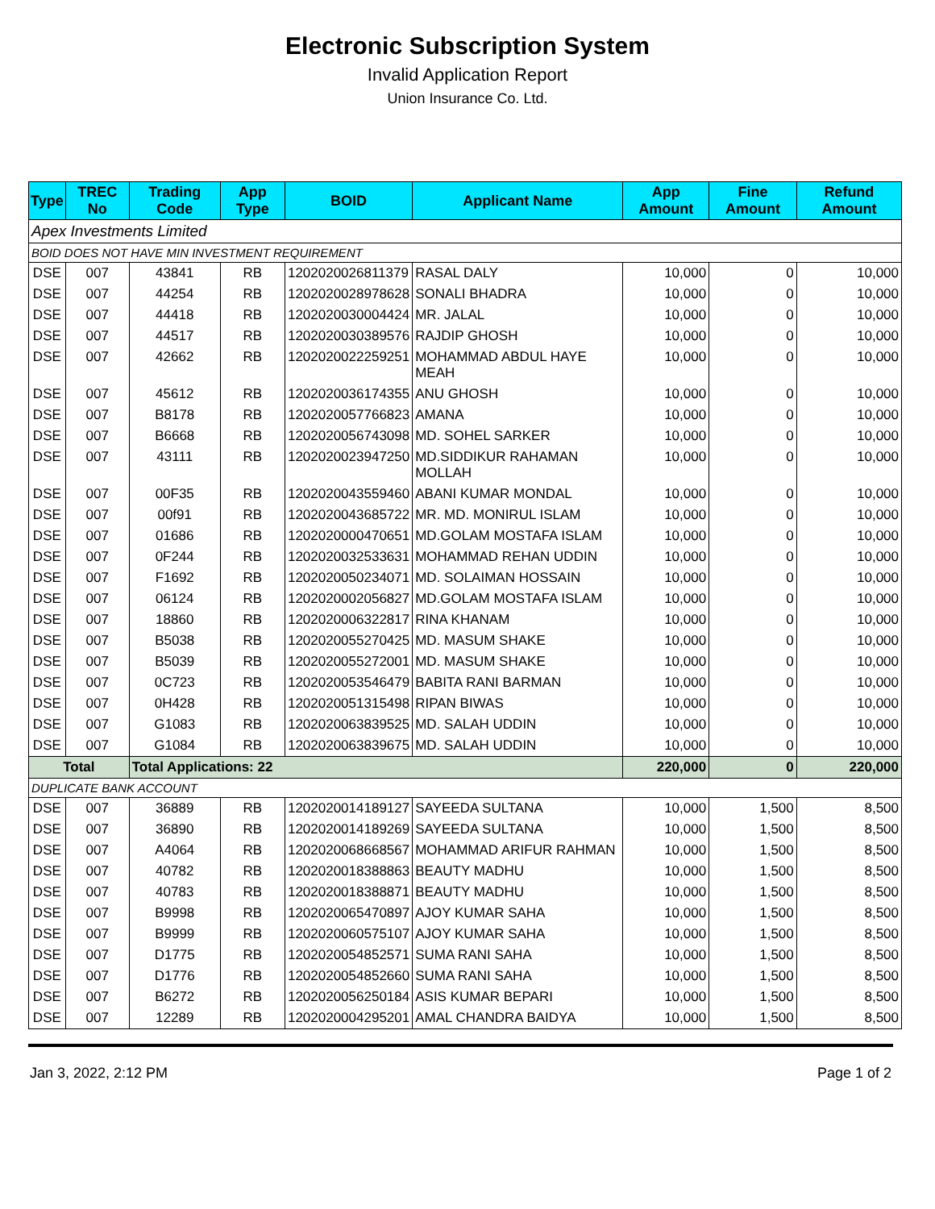Electronic Subscription System
Invalid Application Report
Union Insurance Co. Ltd.
| Type | TREC No | Trading Code | App Type | BOID | Applicant Name | App Amount | Fine Amount | Refund Amount |
| --- | --- | --- | --- | --- | --- | --- | --- | --- |
| Apex Investments Limited | | | | | | | | |
| BOID DOES NOT HAVE MIN INVESTMENT REQUIREMENT | | | | | | | | |
| DSE | 007 | 43841 | RB | 1202020026811379 | RASAL DALY | 10,000 | 0 | 10,000 |
| DSE | 007 | 44254 | RB | 1202020028978628 | SONALI BHADRA | 10,000 | 0 | 10,000 |
| DSE | 007 | 44418 | RB | 1202020030004424 | MR. JALAL | 10,000 | 0 | 10,000 |
| DSE | 007 | 44517 | RB | 1202020030389576 | RAJDIP GHOSH | 10,000 | 0 | 10,000 |
| DSE | 007 | 42662 | RB | 1202020022259251 | MOHAMMAD ABDUL HAYE MEAH | 10,000 | 0 | 10,000 |
| DSE | 007 | 45612 | RB | 1202020036174355 | ANU GHOSH | 10,000 | 0 | 10,000 |
| DSE | 007 | B8178 | RB | 1202020057766823 | AMANA | 10,000 | 0 | 10,000 |
| DSE | 007 | B6668 | RB | 1202020056743098 | MD. SOHEL SARKER | 10,000 | 0 | 10,000 |
| DSE | 007 | 43111 | RB | 1202020023947250 | MD.SIDDIKUR RAHAMAN MOLLAH | 10,000 | 0 | 10,000 |
| DSE | 007 | 00F35 | RB | 1202020043559460 | ABANI KUMAR MONDAL | 10,000 | 0 | 10,000 |
| DSE | 007 | 00f91 | RB | 1202020043685722 | MR. MD. MONIRUL ISLAM | 10,000 | 0 | 10,000 |
| DSE | 007 | 01686 | RB | 1202020000470651 | MD.GOLAM MOSTAFA ISLAM | 10,000 | 0 | 10,000 |
| DSE | 007 | 0F244 | RB | 1202020032533631 | MOHAMMAD REHAN UDDIN | 10,000 | 0 | 10,000 |
| DSE | 007 | F1692 | RB | 1202020050234071 | MD. SOLAIMAN HOSSAIN | 10,000 | 0 | 10,000 |
| DSE | 007 | 06124 | RB | 1202020002056827 | MD.GOLAM MOSTAFA ISLAM | 10,000 | 0 | 10,000 |
| DSE | 007 | 18860 | RB | 1202020006322817 | RINA KHANAM | 10,000 | 0 | 10,000 |
| DSE | 007 | B5038 | RB | 1202020055270425 | MD. MASUM SHAKE | 10,000 | 0 | 10,000 |
| DSE | 007 | B5039 | RB | 1202020055272001 | MD. MASUM SHAKE | 10,000 | 0 | 10,000 |
| DSE | 007 | 0C723 | RB | 1202020053546479 | BABITA RANI BARMAN | 10,000 | 0 | 10,000 |
| DSE | 007 | 0H428 | RB | 1202020051315498 | RIPAN BIWAS | 10,000 | 0 | 10,000 |
| DSE | 007 | G1083 | RB | 1202020063839525 | MD. SALAH UDDIN | 10,000 | 0 | 10,000 |
| DSE | 007 | G1084 | RB | 1202020063839675 | MD. SALAH UDDIN | 10,000 | 0 | 10,000 |
| Total | | Total Applications: 22 | | | | 220,000 | 0 | 220,000 |
| DUPLICATE BANK ACCOUNT | | | | | | | | |
| DSE | 007 | 36889 | RB | 1202020014189127 | SAYEEDA SULTANA | 10,000 | 1,500 | 8,500 |
| DSE | 007 | 36890 | RB | 1202020014189269 | SAYEEDA SULTANA | 10,000 | 1,500 | 8,500 |
| DSE | 007 | A4064 | RB | 1202020068668567 | MOHAMMAD ARIFUR RAHMAN | 10,000 | 1,500 | 8,500 |
| DSE | 007 | 40782 | RB | 1202020018388863 | BEAUTY MADHU | 10,000 | 1,500 | 8,500 |
| DSE | 007 | 40783 | RB | 1202020018388871 | BEAUTY MADHU | 10,000 | 1,500 | 8,500 |
| DSE | 007 | B9998 | RB | 1202020065470897 | AJOY KUMAR SAHA | 10,000 | 1,500 | 8,500 |
| DSE | 007 | B9999 | RB | 1202020060575107 | AJOY KUMAR SAHA | 10,000 | 1,500 | 8,500 |
| DSE | 007 | D1775 | RB | 1202020054852571 | SUMA RANI SAHA | 10,000 | 1,500 | 8,500 |
| DSE | 007 | D1776 | RB | 1202020054852660 | SUMA RANI SAHA | 10,000 | 1,500 | 8,500 |
| DSE | 007 | B6272 | RB | 1202020056250184 | ASIS KUMAR BEPARI | 10,000 | 1,500 | 8,500 |
| DSE | 007 | 12289 | RB | 1202020004295201 | AMAL CHANDRA BAIDYA | 10,000 | 1,500 | 8,500 |
Jan 3, 2022, 2:12 PM Page 1 of 2